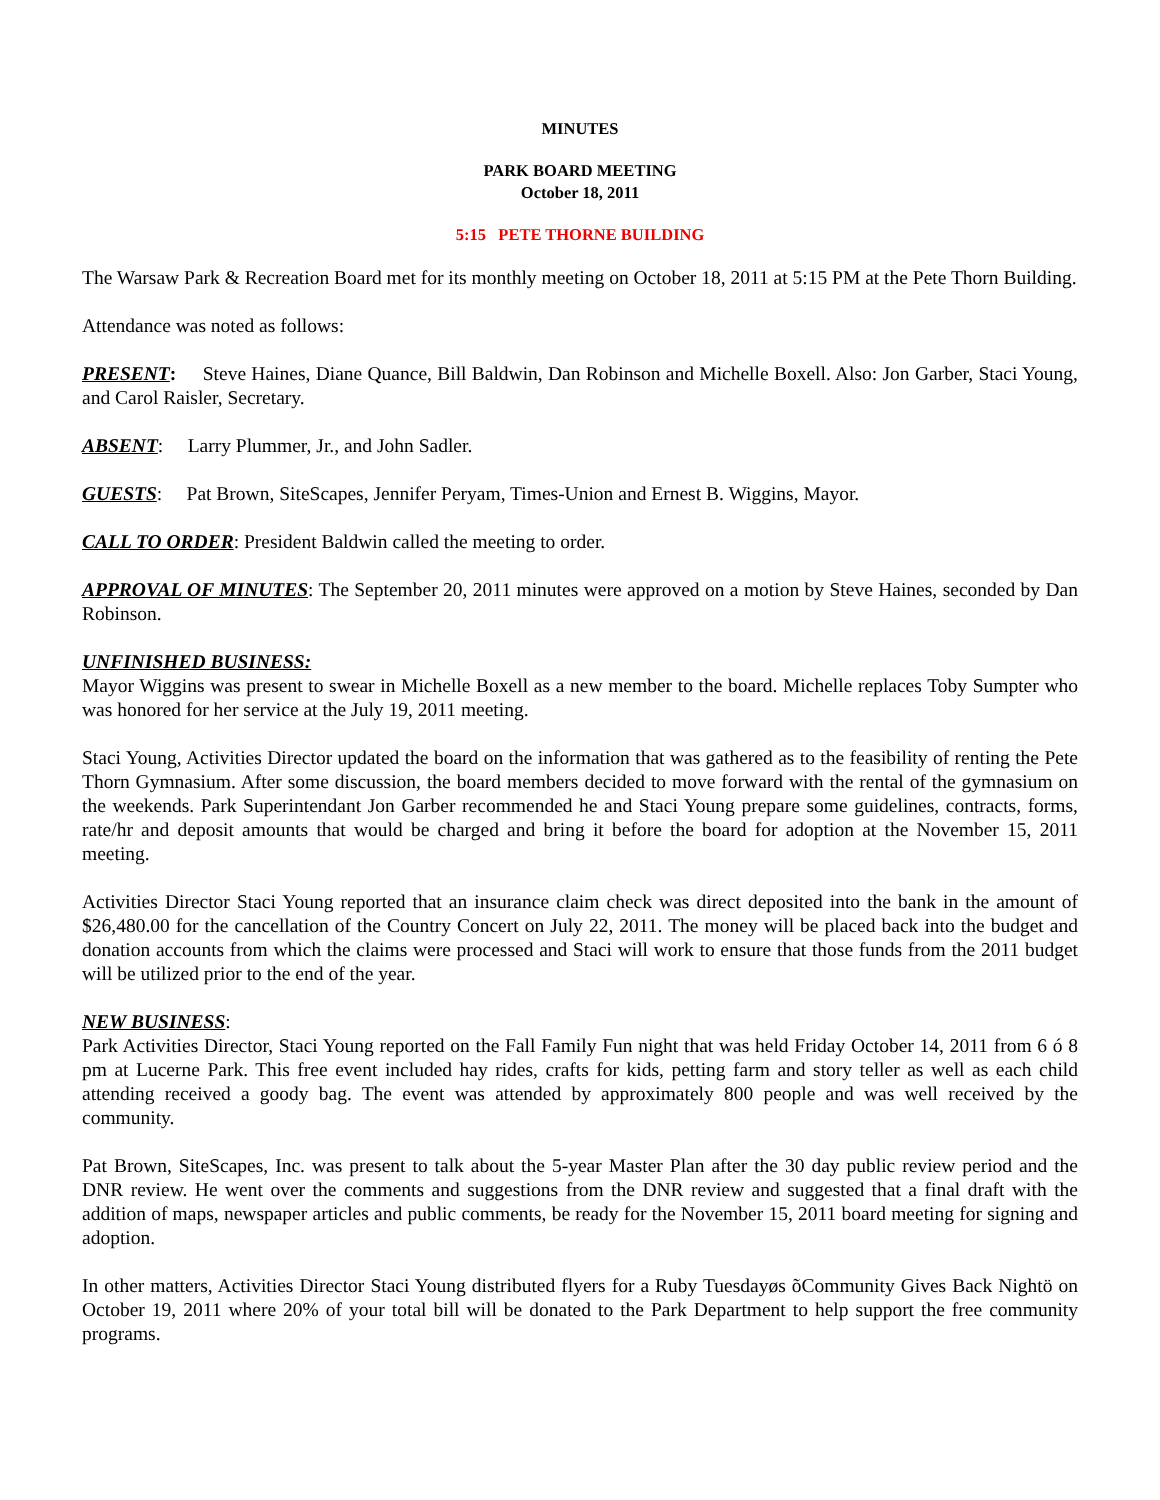MINUTES
PARK BOARD MEETING
October 18, 2011
5:15 PETE THORNE BUILDING
The Warsaw Park & Recreation Board met for its monthly meeting on October 18, 2011 at 5:15 PM at the Pete Thorn Building.
Attendance was noted as follows:
PRESENT: Steve Haines, Diane Quance, Bill Baldwin, Dan Robinson and Michelle Boxell. Also: Jon Garber, Staci Young, and Carol Raisler, Secretary.
ABSENT: Larry Plummer, Jr., and John Sadler.
GUESTS: Pat Brown, SiteScapes, Jennifer Peryam, Times-Union and Ernest B. Wiggins, Mayor.
CALL TO ORDER: President Baldwin called the meeting to order.
APPROVAL OF MINUTES: The September 20, 2011 minutes were approved on a motion by Steve Haines, seconded by Dan Robinson.
UNFINISHED BUSINESS:
Mayor Wiggins was present to swear in Michelle Boxell as a new member to the board. Michelle replaces Toby Sumpter who was honored for her service at the July 19, 2011 meeting.
Staci Young, Activities Director updated the board on the information that was gathered as to the feasibility of renting the Pete Thorn Gymnasium. After some discussion, the board members decided to move forward with the rental of the gymnasium on the weekends. Park Superintendant Jon Garber recommended he and Staci Young prepare some guidelines, contracts, forms, rate/hr and deposit amounts that would be charged and bring it before the board for adoption at the November 15, 2011 meeting.
Activities Director Staci Young reported that an insurance claim check was direct deposited into the bank in the amount of $26,480.00 for the cancellation of the Country Concert on July 22, 2011. The money will be placed back into the budget and donation accounts from which the claims were processed and Staci will work to ensure that those funds from the 2011 budget will be utilized prior to the end of the year.
NEW BUSINESS:
Park Activities Director, Staci Young reported on the Fall Family Fun night that was held Friday October 14, 2011 from 6 ó 8 pm at Lucerne Park. This free event included hay rides, crafts for kids, petting farm and story teller as well as each child attending received a goody bag. The event was attended by approximately 800 people and was well received by the community.
Pat Brown, SiteScapes, Inc. was present to talk about the 5-year Master Plan after the 30 day public review period and the DNR review. He went over the comments and suggestions from the DNR review and suggested that a final draft with the addition of maps, newspaper articles and public comments, be ready for the November 15, 2011 board meeting for signing and adoption.
In other matters, Activities Director Staci Young distributed flyers for a Ruby Tuesdayøs õCommunity Gives Back Nightö on October 19, 2011 where 20% of your total bill will be donated to the Park Department to help support the free community programs.